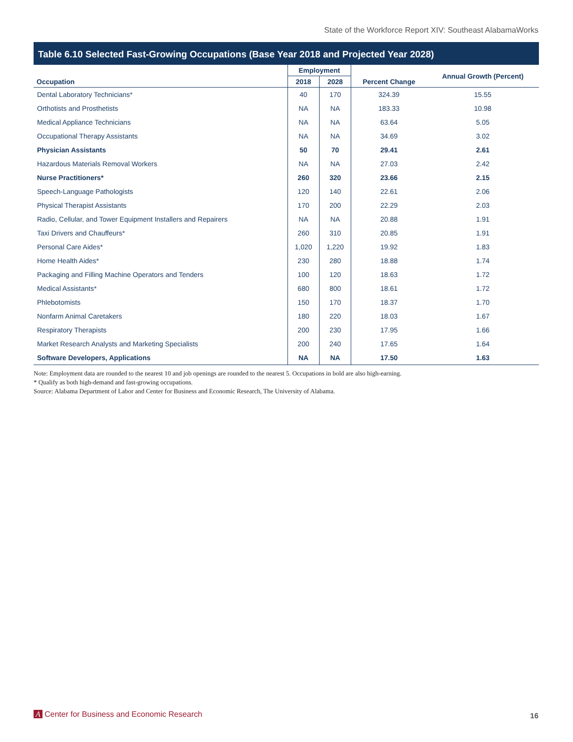State of the Workforce Report XIV: Southeast AlabamaWorks
Table 6.10 Selected Fast-Growing Occupations (Base Year 2018 and Projected Year 2028)
| Occupation | Employment | | Percent Change | Annual Growth (Percent) |
| --- | --- | --- | --- | --- |
| | 2018 | 2028 | | |
| Dental Laboratory Technicians* | 40 | 170 | 324.39 | 15.55 |
| Orthotists and Prosthetists | NA | NA | 183.33 | 10.98 |
| Medical Appliance Technicians | NA | NA | 63.64 | 5.05 |
| Occupational Therapy Assistants | NA | NA | 34.69 | 3.02 |
| Physician Assistants | 50 | 70 | 29.41 | 2.61 |
| Hazardous Materials Removal Workers | NA | NA | 27.03 | 2.42 |
| Nurse Practitioners* | 260 | 320 | 23.66 | 2.15 |
| Speech-Language Pathologists | 120 | 140 | 22.61 | 2.06 |
| Physical Therapist Assistants | 170 | 200 | 22.29 | 2.03 |
| Radio, Cellular, and Tower Equipment Installers and Repairers | NA | NA | 20.88 | 1.91 |
| Taxi Drivers and Chauffeurs* | 260 | 310 | 20.85 | 1.91 |
| Personal Care Aides* | 1,020 | 1,220 | 19.92 | 1.83 |
| Home Health Aides* | 230 | 280 | 18.88 | 1.74 |
| Packaging and Filling Machine Operators and Tenders | 100 | 120 | 18.63 | 1.72 |
| Medical Assistants* | 680 | 800 | 18.61 | 1.72 |
| Phlebotomists | 150 | 170 | 18.37 | 1.70 |
| Nonfarm Animal Caretakers | 180 | 220 | 18.03 | 1.67 |
| Respiratory Therapists | 200 | 230 | 17.95 | 1.66 |
| Market Research Analysts and Marketing Specialists | 200 | 240 | 17.65 | 1.64 |
| Software Developers, Applications | NA | NA | 17.50 | 1.63 |
Note: Employment data are rounded to the nearest 10 and job openings are rounded to the nearest 5. Occupations in bold are also high-earning.
* Qualify as both high-demand and fast-growing occupations.
Source: Alabama Department of Labor and Center for Business and Economic Research, The University of Alabama.
A Center for Business and Economic Research
16